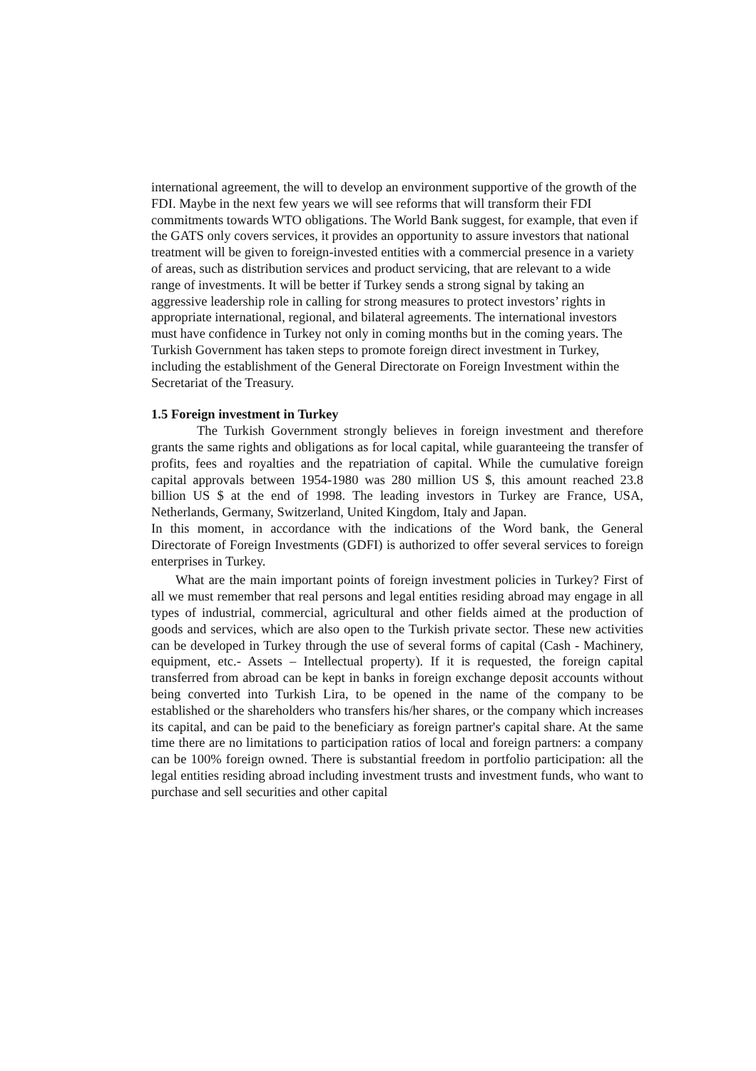international agreement, the will to develop an environment supportive of the growth of the FDI. Maybe in the next few years we will see reforms that will transform their FDI commitments towards WTO obligations. The World Bank suggest, for example, that even if the GATS only covers services, it provides an opportunity to assure investors that national treatment will be given to foreign-invested entities with a commercial presence in a variety of areas, such as distribution services and product servicing, that are relevant to a wide range of investments. It will be better if Turkey sends a strong signal by taking an aggressive leadership role in calling for strong measures to protect investors’ rights in appropriate international, regional, and bilateral agreements. The international investors must have confidence in Turkey not only in coming months but in the coming years. The Turkish Government has taken steps to promote foreign direct investment in Turkey, including the establishment of the General Directorate on Foreign Investment within the Secretariat of the Treasury.
1.5 Foreign investment in Turkey
The Turkish Government strongly believes in foreign investment and therefore grants the same rights and obligations as for local capital, while guaranteeing the transfer of profits, fees and royalties and the repatriation of capital. While the cumulative foreign capital approvals between 1954-1980 was 280 million US $, this amount reached 23.8 billion US $ at the end of 1998. The leading investors in Turkey are France, USA, Netherlands, Germany, Switzerland, United Kingdom, Italy and Japan.
In this moment, in accordance with the indications of the Word bank, the General Directorate of Foreign Investments (GDFI) is authorized to offer several services to foreign enterprises in Turkey.
What are the main important points of foreign investment policies in Turkey? First of all we must remember that real persons and legal entities residing abroad may engage in all types of industrial, commercial, agricultural and other fields aimed at the production of goods and services, which are also open to the Turkish private sector. These new activities can be developed in Turkey through the use of several forms of capital (Cash - Machinery, equipment, etc.- Assets – Intellectual property). If it is requested, the foreign capital transferred from abroad can be kept in banks in foreign exchange deposit accounts without being converted into Turkish Lira, to be opened in the name of the company to be established or the shareholders who transfers his/her shares, or the company which increases its capital, and can be paid to the beneficiary as foreign partner's capital share. At the same time there are no limitations to participation ratios of local and foreign partners: a company can be 100% foreign owned. There is substantial freedom in portfolio participation: all the legal entities residing abroad including investment trusts and investment funds, who want to purchase and sell securities and other capital